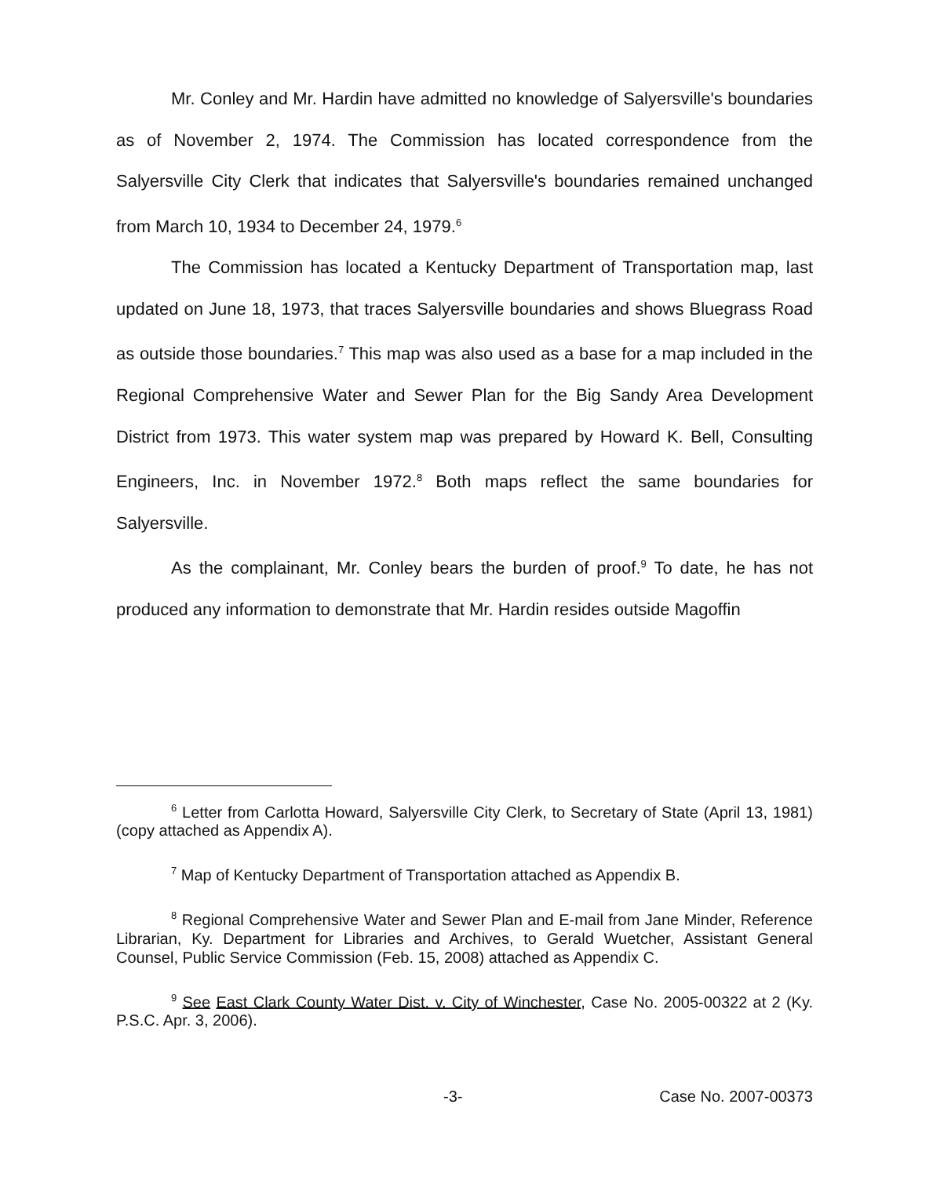Mr. Conley and Mr. Hardin have admitted no knowledge of Salyersville's boundaries as of November 2, 1974. The Commission has located correspondence from the Salyersville City Clerk that indicates that Salyersville's boundaries remained unchanged from March 10, 1934 to December 24, 1979.<sup>6</sup>
The Commission has located a Kentucky Department of Transportation map, last updated on June 18, 1973, that traces Salyersville boundaries and shows Bluegrass Road as outside those boundaries.<sup>7</sup> This map was also used as a base for a map included in the Regional Comprehensive Water and Sewer Plan for the Big Sandy Area Development District from 1973. This water system map was prepared by Howard K. Bell, Consulting Engineers, Inc. in November 1972.<sup>8</sup> Both maps reflect the same boundaries for Salyersville.
As the complainant, Mr. Conley bears the burden of proof.<sup>9</sup> To date, he has not produced any information to demonstrate that Mr. Hardin resides outside Magoffin
<sup>6</sup> Letter from Carlotta Howard, Salyersville City Clerk, to Secretary of State (April 13, 1981)(copy attached as Appendix A).
<sup>7</sup> Map of Kentucky Department of Transportation attached as Appendix B.
<sup>8</sup> Regional Comprehensive Water and Sewer Plan and E-mail from Jane Minder, Reference Librarian, Ky. Department for Libraries and Archives, to Gerald Wuetcher, Assistant General Counsel, Public Service Commission (Feb. 15, 2008) attached as Appendix C.
<sup>9</sup> See East Clark County Water Dist. v. City of Winchester, Case No. 2005-00322 at 2 (Ky. P.S.C. Apr. 3, 2006).
-3- Case No. 2007-00373